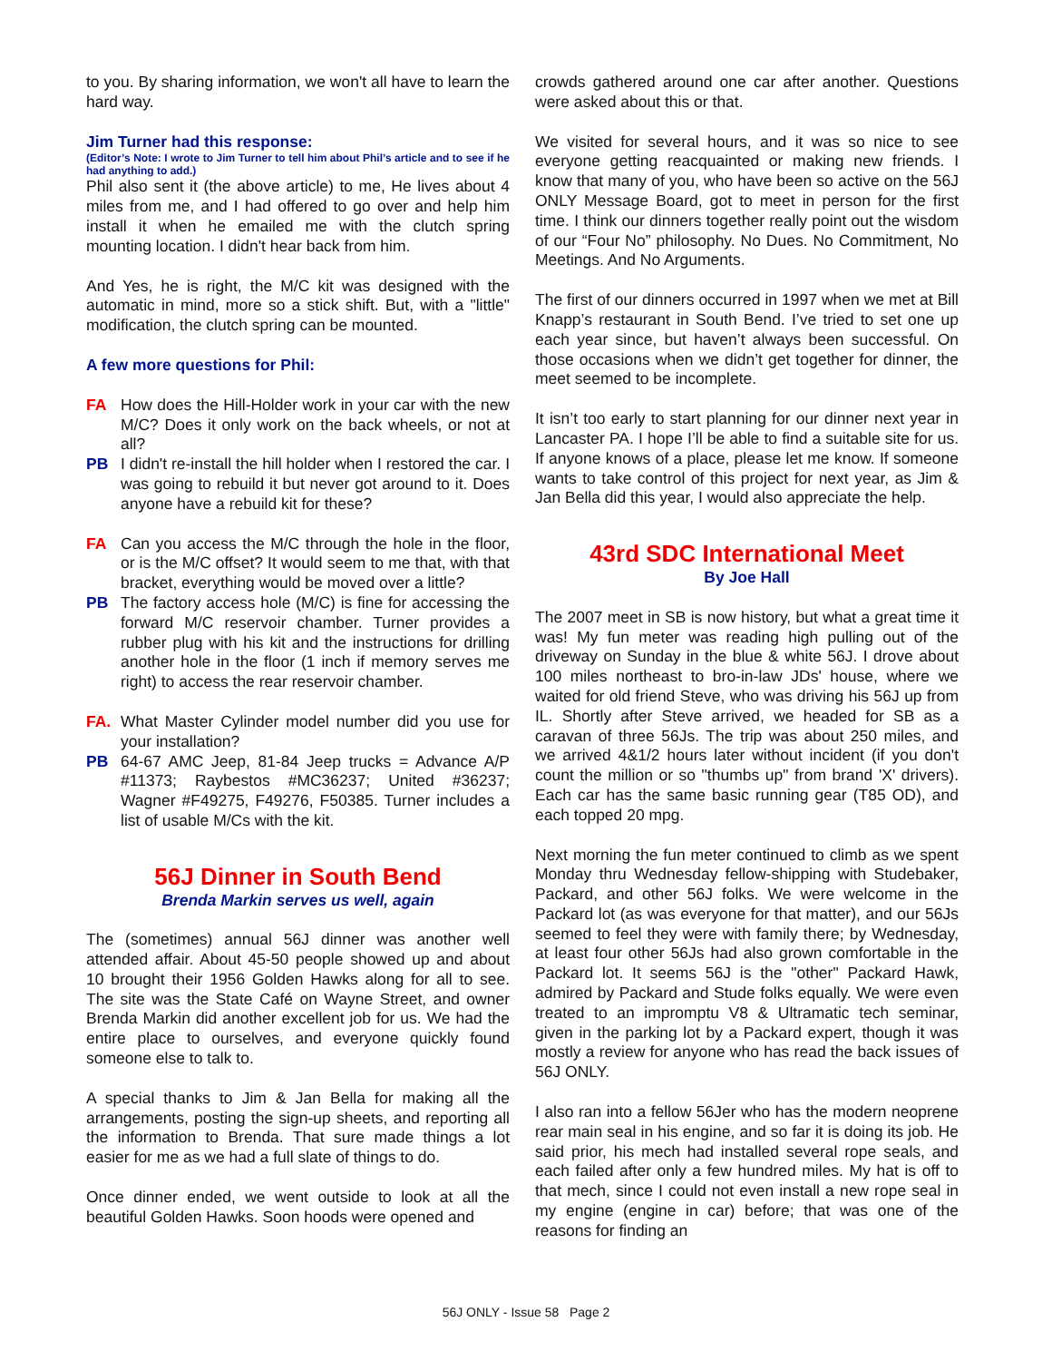to you. By sharing information, we won't all have to learn the hard way.
Jim Turner had this response:
(Editor’s Note: I wrote to Jim Turner to tell him about Phil’s article and to see if he had anything to add.)
Phil also sent it (the above article) to me, He lives about 4 miles from me, and I had offered to go over and help him install it when he emailed me with the clutch spring mounting location. I didn't hear back from him.
And Yes, he is right, the M/C kit was designed with the automatic in mind, more so a stick shift. But, with a "little" modification, the clutch spring can be mounted.
A few more questions for Phil:
FA How does the Hill-Holder work in your car with the new M/C? Does it only work on the back wheels, or not at all?
PB I didn't re-install the hill holder when I restored the car. I was going to rebuild it but never got around to it. Does anyone have a rebuild kit for these?
FA Can you access the M/C through the hole in the floor, or is the M/C offset? It would seem to me that, with that bracket, everything would be moved over a little?
PB The factory access hole (M/C) is fine for accessing the forward M/C reservoir chamber. Turner provides a rubber plug with his kit and the instructions for drilling another hole in the floor (1 inch if memory serves me right) to access the rear reservoir chamber.
FA. What Master Cylinder model number did you use for your installation?
PB 64-67 AMC Jeep, 81-84 Jeep trucks = Advance A/P #11373; Raybestos #MC36237; United #36237; Wagner #F49275, F49276, F50385. Turner includes a list of usable M/Cs with the kit.
56J Dinner in South Bend
Brenda Markin serves us well, again
The (sometimes) annual 56J dinner was another well attended affair. About 45-50 people showed up and about 10 brought their 1956 Golden Hawks along for all to see. The site was the State Café on Wayne Street, and owner Brenda Markin did another excellent job for us. We had the entire place to ourselves, and everyone quickly found someone else to talk to.
A special thanks to Jim & Jan Bella for making all the arrangements, posting the sign-up sheets, and reporting all the information to Brenda. That sure made things a lot easier for me as we had a full slate of things to do.
Once dinner ended, we went outside to look at all the beautiful Golden Hawks. Soon hoods were opened and
crowds gathered around one car after another. Questions were asked about this or that.
We visited for several hours, and it was so nice to see everyone getting reacquainted or making new friends. I know that many of you, who have been so active on the 56J ONLY Message Board, got to meet in person for the first time. I think our dinners together really point out the wisdom of our “Four No” philosophy. No Dues. No Commitment, No Meetings. And No Arguments.
The first of our dinners occurred in 1997 when we met at Bill Knapp’s restaurant in South Bend. I’ve tried to set one up each year since, but haven’t always been successful. On those occasions when we didn’t get together for dinner, the meet seemed to be incomplete.
It isn’t too early to start planning for our dinner next year in Lancaster PA. I hope I’ll be able to find a suitable site for us. If anyone knows of a place, please let me know. If someone wants to take control of this project for next year, as Jim & Jan Bella did this year, I would also appreciate the help.
43rd SDC International Meet
By Joe Hall
The 2007 meet in SB is now history, but what a great time it was! My fun meter was reading high pulling out of the driveway on Sunday in the blue & white 56J. I drove about 100 miles northeast to bro-in-law JDs' house, where we waited for old friend Steve, who was driving his 56J up from IL. Shortly after Steve arrived, we headed for SB as a caravan of three 56Js. The trip was about 250 miles, and we arrived 4&1/2 hours later without incident (if you don't count the million or so "thumbs up" from brand 'X' drivers). Each car has the same basic running gear (T85 OD), and each topped 20 mpg.
Next morning the fun meter continued to climb as we spent Monday thru Wednesday fellow-shipping with Studebaker, Packard, and other 56J folks. We were welcome in the Packard lot (as was everyone for that matter), and our 56Js seemed to feel they were with family there; by Wednesday, at least four other 56Js had also grown comfortable in the Packard lot. It seems 56J is the "other" Packard Hawk, admired by Packard and Stude folks equally. We were even treated to an impromptu V8 & Ultramatic tech seminar, given in the parking lot by a Packard expert, though it was mostly a review for anyone who has read the back issues of 56J ONLY.
I also ran into a fellow 56Jer who has the modern neoprene rear main seal in his engine, and so far it is doing its job. He said prior, his mech had installed several rope seals, and each failed after only a few hundred miles. My hat is off to that mech, since I could not even install a new rope seal in my engine (engine in car) before; that was one of the reasons for finding an
56J ONLY - Issue 58 Page 2